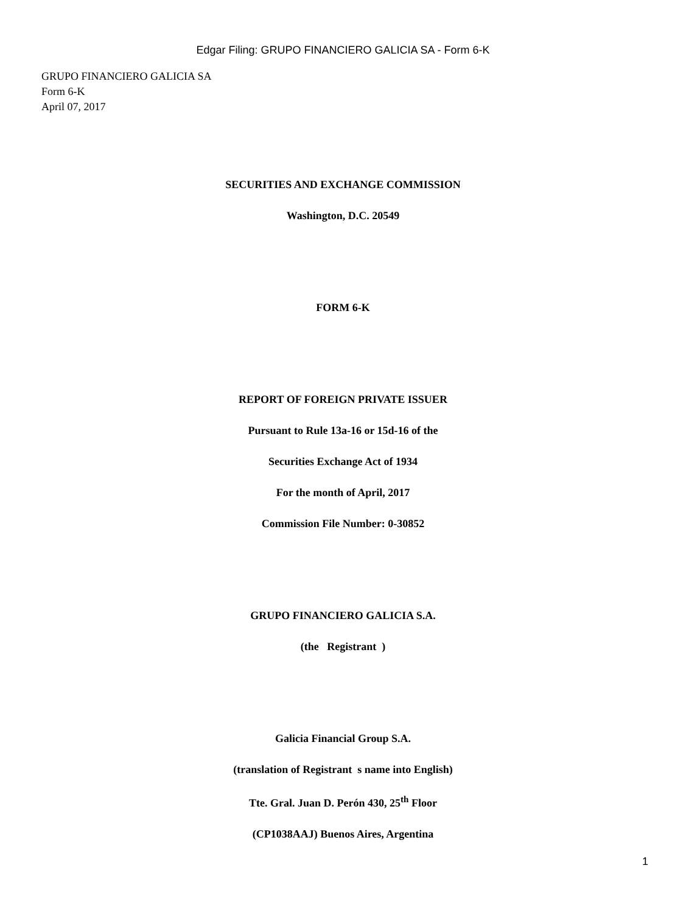Edgar Filing: GRUPO FINANCIERO GALICIA SA - Form 6-K
GRUPO FINANCIERO GALICIA SA
Form 6-K
April 07, 2017
SECURITIES AND EXCHANGE COMMISSION
Washington, D.C. 20549
FORM 6-K
REPORT OF FOREIGN PRIVATE ISSUER
Pursuant to Rule 13a-16 or 15d-16 of the
Securities Exchange Act of 1934
For the month of April, 2017
Commission File Number: 0-30852
GRUPO FINANCIERO GALICIA S.A.
(the Registrant )
Galicia Financial Group S.A.
(translation of Registrant s name into English)
Tte. Gral. Juan D. Perón 430, 25<sup>th</sup> Floor
(CP1038AAJ) Buenos Aires, Argentina
1